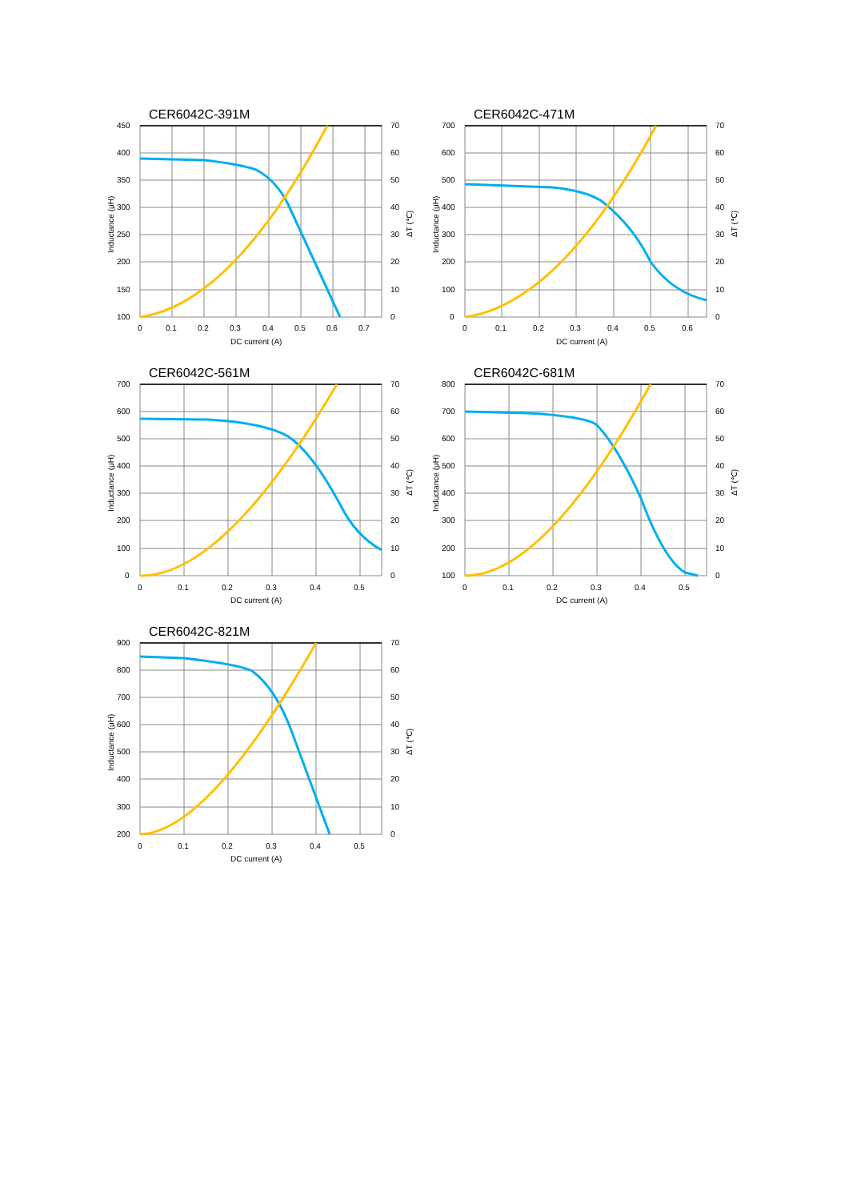CER6042C-391M
CER6042C-471M
CER6042C-561M
CER6042C-681M
CER6042C-821M
450
400
350
300
250
200
150
100
70
60
50
40
30
20
10
0
0
0.1
0.2
0.3
0.4
0.5
0.6
0.7
DC current (A)
700
600
500
400
300
200
100
0
70
60
50
40
30
20
10
0
0
0.1
0.2
0.3
0.4
0.5
0.6
DC current (A)
700
600
500
400
300
200
100
0
70
60
50
40
30
20
10
0
0
0.1
0.2
0.3
0.4
0.5
DC current (A)
800
700
600
500
400
300
200
100
70
60
50
40
30
20
10
0
0
0.1
0.2
0.3
0.4
0.5
DC current (A)
900
800
700
600
500
400
300
200
70
60
50
40
30
20
10
0
0
0.1
0.2
0.3
0.4
0.5
DC current (A)
Inductance (μH)
ΔT (℃)
Inductance (μH)
ΔT (℃)
Inductance (μH)
ΔT (℃)
Inductance (μH)
ΔT (℃)
Inductance (μH)
ΔT (℃)